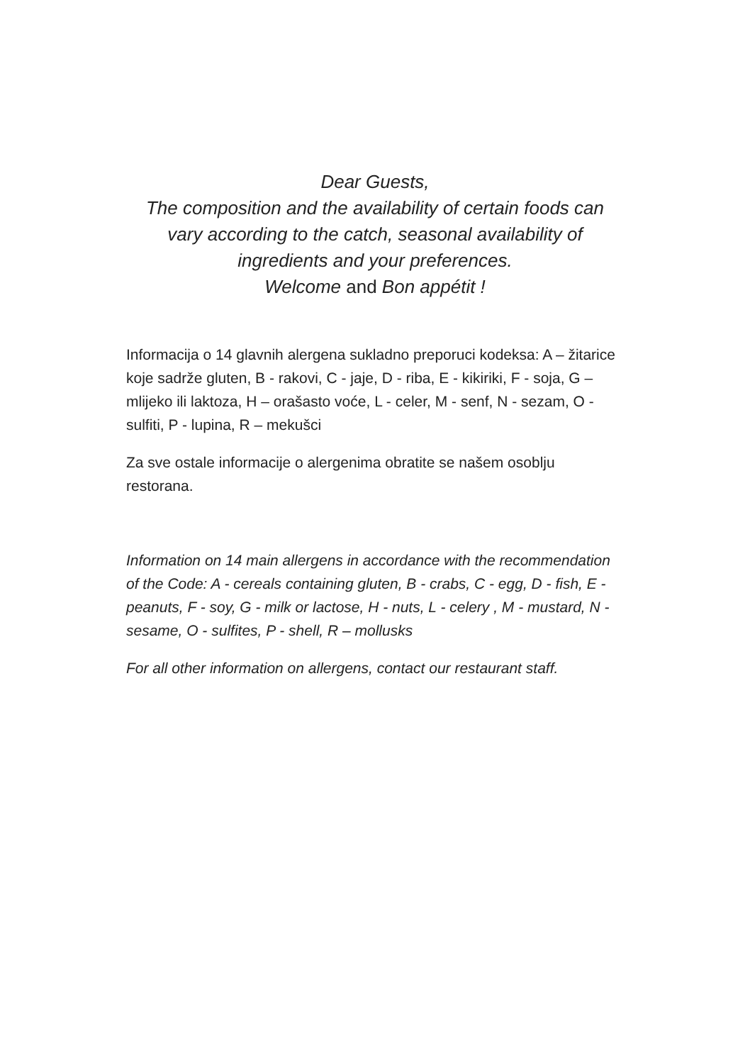Dear Guests,
The composition and the availability of certain foods can
vary according to the catch, seasonal availability of
ingredients and your preferences.
Welcome and Bon appétit !
Informacija o 14 glavnih alergena sukladno preporuci kodeksa: A – žitarice koje sadrže gluten, B - rakovi, C - jaje, D - riba, E - kikiriki, F - soja, G – mlijeko ili laktoza, H – orašasto voće, L - celer, M - senf, N - sezam, O - sulfiti, P - lupina, R – mekušci
Za sve ostale informacije o alergenima obratite se našem osoblju restorana.
Information on 14 main allergens in accordance with the recommendation of the Code: A - cereals containing gluten, B - crabs, C - egg, D - fish, E - peanuts, F - soy, G - milk or lactose, H - nuts, L - celery , M - mustard, N - sesame, O - sulfites, P - shell, R – mollusks
For all other information on allergens, contact our restaurant staff.